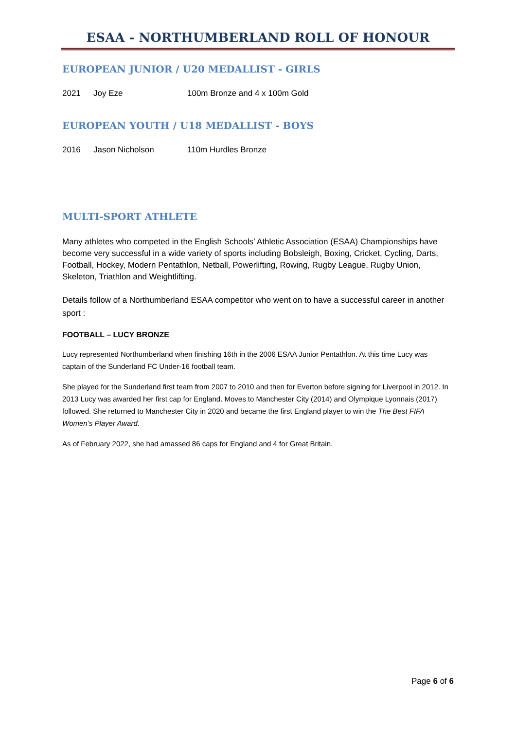ESAA - NORTHUMBERLAND ROLL OF HONOUR
EUROPEAN JUNIOR / U20 MEDALLIST - GIRLS
2021 Joy Eze 100m Bronze and 4 x 100m Gold
EUROPEAN YOUTH / U18 MEDALLIST - BOYS
2016 Jason Nicholson 110m Hurdles Bronze
MULTI-SPORT ATHLETE
Many athletes who competed in the English Schools’ Athletic Association (ESAA) Championships have become very successful in a wide variety of sports including Bobsleigh, Boxing, Cricket, Cycling, Darts, Football, Hockey, Modern Pentathlon, Netball, Powerlifting, Rowing, Rugby League, Rugby Union, Skeleton, Triathlon and Weightlifting.
Details follow of a Northumberland ESAA competitor who went on to have a successful career in another sport :
FOOTBALL – LUCY BRONZE
Lucy represented Northumberland when finishing 16th in the 2006 ESAA Junior Pentathlon. At this time Lucy was captain of the Sunderland FC Under-16 football team.
She played for the Sunderland first team from 2007 to 2010 and then for Everton before signing for Liverpool in 2012. In 2013 Lucy was awarded her first cap for England. Moves to Manchester City (2014) and Olympique Lyonnais (2017) followed. She returned to Manchester City in 2020 and became the first England player to win the The Best FIFA Women’s Player Award.
As of February 2022, she had amassed 86 caps for England and 4 for Great Britain.
Page 6 of 6